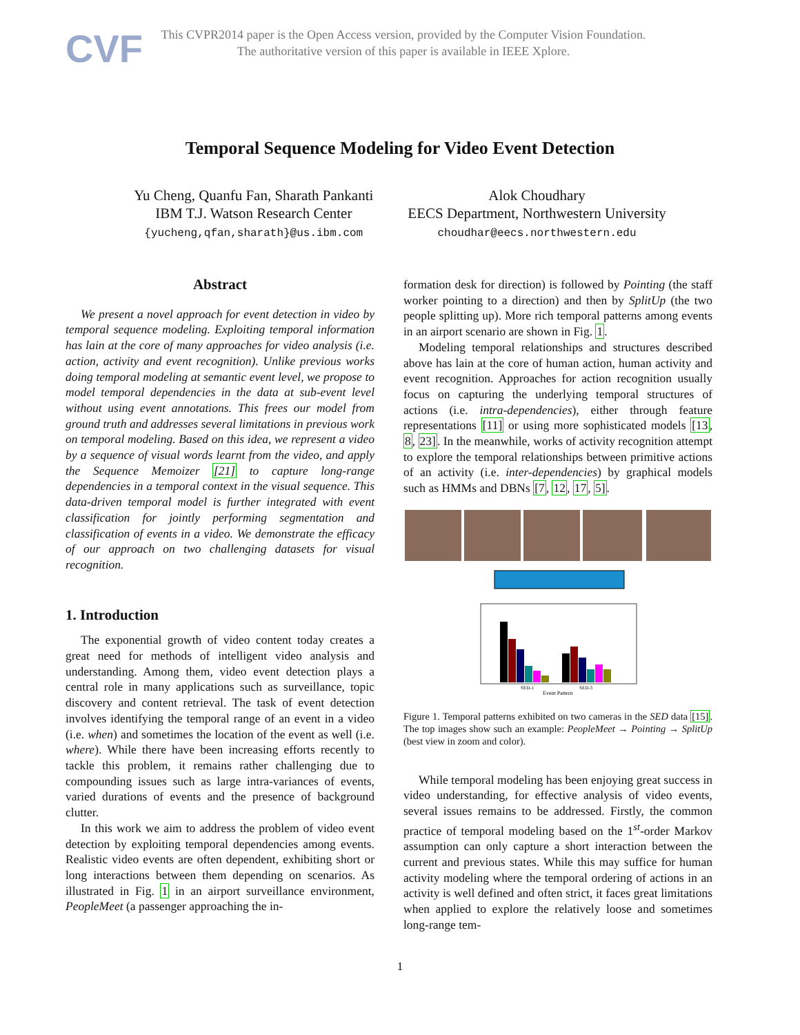CVF
This CVPR2014 paper is the Open Access version, provided by the Computer Vision Foundation.
The authoritative version of this paper is available in IEEE Xplore.
Temporal Sequence Modeling for Video Event Detection
Yu Cheng, Quanfu Fan, Sharath Pankanti
IBM T.J. Watson Research Center
{yucheng,qfan,sharath}@us.ibm.com
Alok Choudhary
EECS Department, Northwestern University
choudhar@eecs.northwestern.edu
Abstract
We present a novel approach for event detection in video by temporal sequence modeling. Exploiting temporal information has lain at the core of many approaches for video analysis (i.e. action, activity and event recognition). Unlike previous works doing temporal modeling at semantic event level, we propose to model temporal dependencies in the data at sub-event level without using event annotations. This frees our model from ground truth and addresses several limitations in previous work on temporal modeling. Based on this idea, we represent a video by a sequence of visual words learnt from the video, and apply the Sequence Memoizer [21] to capture long-range dependencies in a temporal context in the visual sequence. This data-driven temporal model is further integrated with event classification for jointly performing segmentation and classification of events in a video. We demonstrate the efficacy of our approach on two challenging datasets for visual recognition.
1. Introduction
The exponential growth of video content today creates a great need for methods of intelligent video analysis and understanding. Among them, video event detection plays a central role in many applications such as surveillance, topic discovery and content retrieval. The task of event detection involves identifying the temporal range of an event in a video (i.e. when) and sometimes the location of the event as well (i.e. where). While there have been increasing efforts recently to tackle this problem, it remains rather challenging due to compounding issues such as large intra-variances of events, varied durations of events and the presence of background clutter.
In this work we aim to address the problem of video event detection by exploiting temporal dependencies among events. Realistic video events are often dependent, exhibiting short or long interactions between them depending on scenarios. As illustrated in Fig. 1 in an airport surveillance environment, PeopleMeet (a passenger approaching the in-
formation desk for direction) is followed by Pointing (the staff worker pointing to a direction) and then by SplitUp (the two people splitting up). More rich temporal patterns among events in an airport scenario are shown in Fig. 1.
Modeling temporal relationships and structures described above has lain at the core of human action, human activity and event recognition. Approaches for action recognition usually focus on capturing the underlying temporal structures of actions (i.e. intra-dependencies), either through feature representations [11] or using more sophisticated models [13, 8, 23]. In the meanwhile, works of activity recognition attempt to explore the temporal relationships between primitive actions of an activity (i.e. inter-dependencies) by graphical models such as HMMs and DBNs [7, 12, 17, 5].
SED-1
SED-3
Event Pattern
Figure 1. Temporal patterns exhibited on two cameras in the SED data [15]. The top images show such an example: PeopleMeet → Pointing → SplitUp (best view in zoom and color).
While temporal modeling has been enjoying great success in video understanding, for effective analysis of video events, several issues remains to be addressed. Firstly, the common practice of temporal modeling based on the 1<sup>st</sup>-order Markov assumption can only capture a short interaction between the current and previous states. While this may suffice for human activity modeling where the temporal ordering of actions in an activity is well defined and often strict, it faces great limitations when applied to explore the relatively loose and sometimes long-range tem-
1